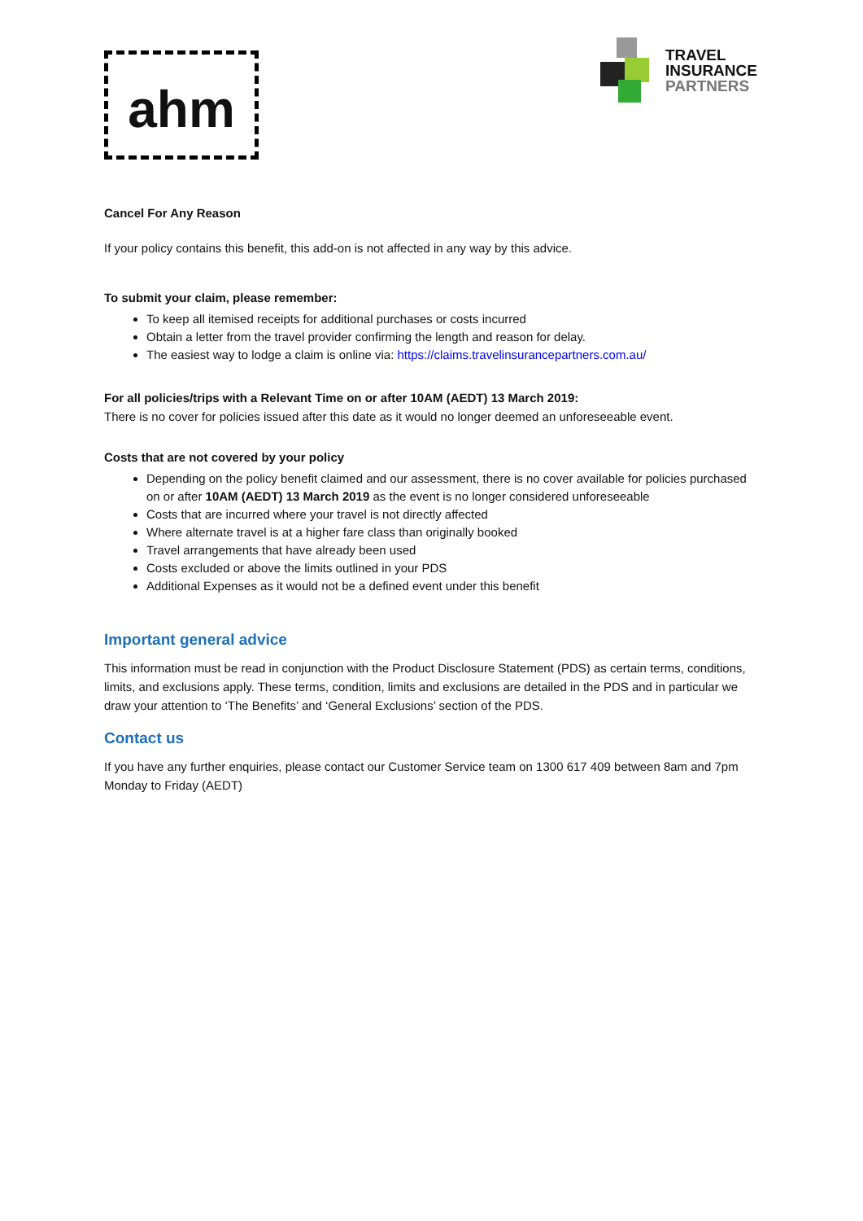ahm
TRAVEL
INSURANCE
PARTNERS
Cancel For Any Reason
If your policy contains this benefit, this add-on is not affected in any way by this advice.
To submit your claim, please remember:
To keep all itemised receipts for additional purchases or costs incurred
Obtain a letter from the travel provider confirming the length and reason for delay.
The easiest way to lodge a claim is online via: https://claims.travelinsurancepartners.com.au/
For all policies/trips with a Relevant Time on or after 10AM (AEDT) 13 March 2019:
There is no cover for policies issued after this date as it would no longer deemed an unforeseeable event.
Costs that are not covered by your policy
Depending on the policy benefit claimed and our assessment, there is no cover available for policies purchased on or after 10AM (AEDT) 13 March 2019 as the event is no longer considered unforeseeable
Costs that are incurred where your travel is not directly affected
Where alternate travel is at a higher fare class than originally booked
Travel arrangements that have already been used
Costs excluded or above the limits outlined in your PDS
Additional Expenses as it would not be a defined event under this benefit
Important general advice
This information must be read in conjunction with the Product Disclosure Statement (PDS) as certain terms, conditions, limits, and exclusions apply. These terms, condition, limits and exclusions are detailed in the PDS and in particular we draw your attention to ‘The Benefits’ and ‘General Exclusions’ section of the PDS.
Contact us
If you have any further enquiries, please contact our Customer Service team on 1300 617 409 between 8am and 7pm Monday to Friday (AEDT)